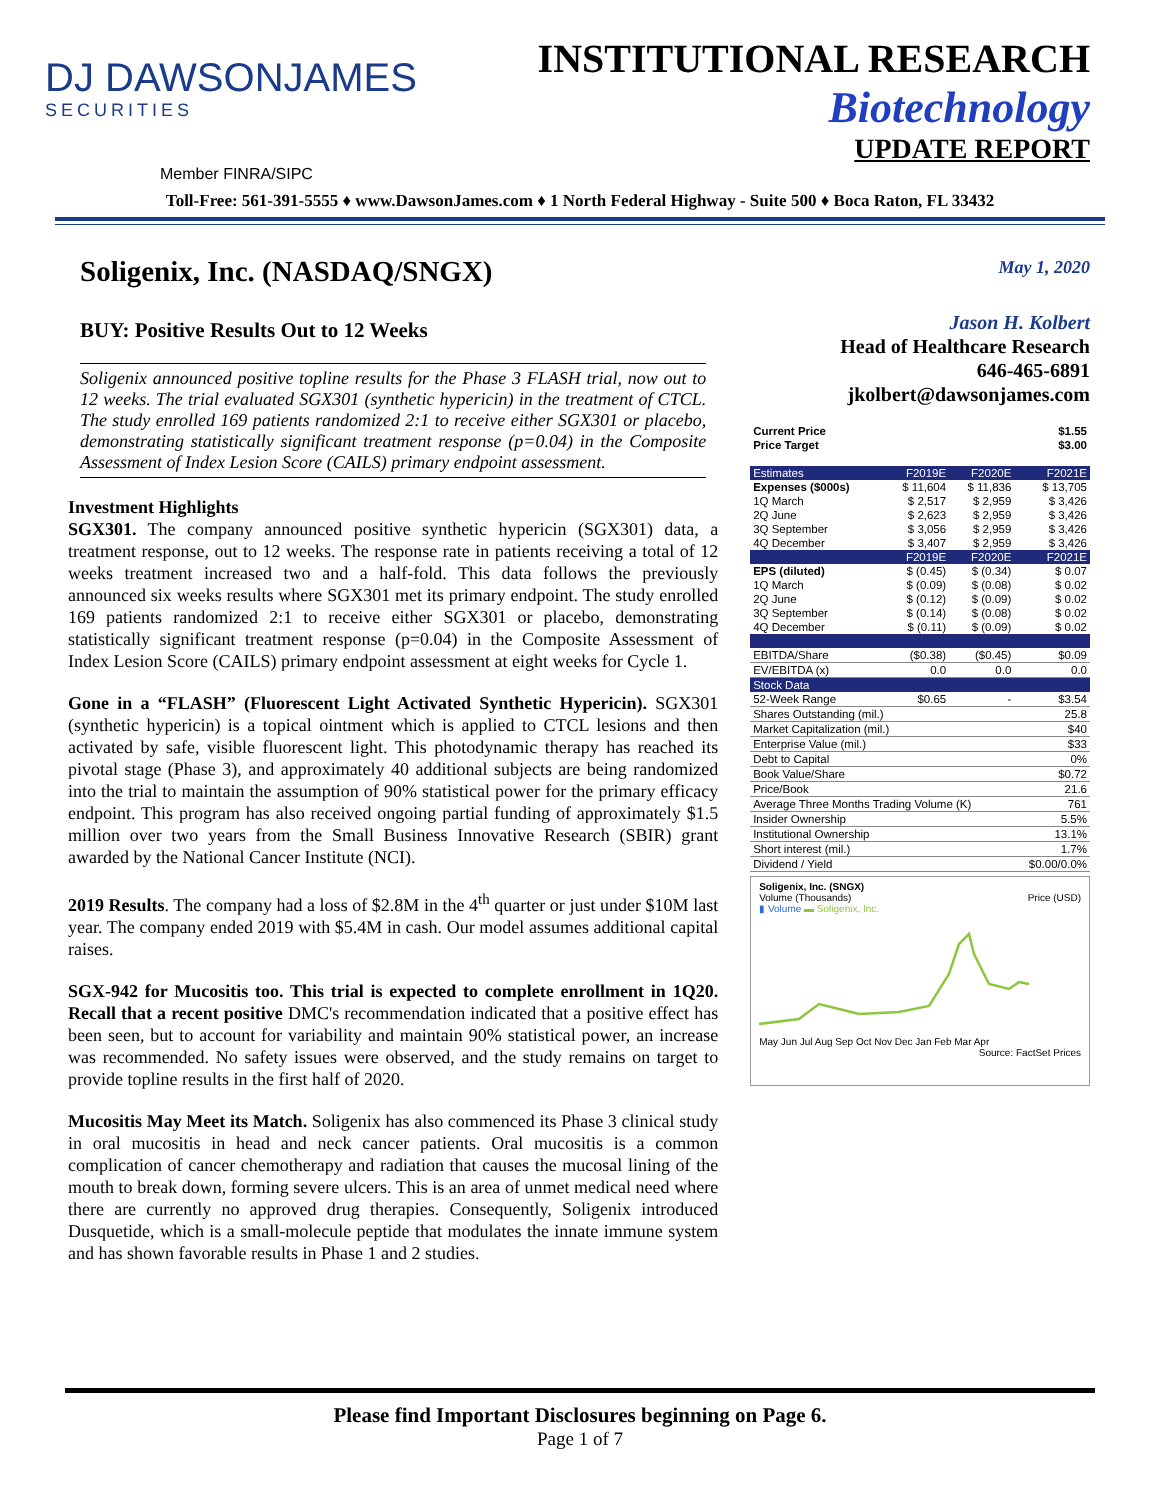DJ DAWSONJAMES
SECURITIES
INSTITUTIONAL RESEARCH
Biotechnology
UPDATE REPORT
Member FINRA/SIPC
Toll-Free: 561-391-5555 ♦ www.DawsonJames.com ♦ 1 North Federal Highway - Suite 500 ♦ Boca Raton, FL 33432
Soligenix, Inc. (NASDAQ/SNGX)
BUY: Positive Results Out to 12 Weeks
Soligenix announced positive topline results for the Phase 3 FLASH trial, now out to 12 weeks. The trial evaluated SGX301 (synthetic hypericin) in the treatment of CTCL. The study enrolled 169 patients randomized 2:1 to receive either SGX301 or placebo, demonstrating statistically significant treatment response (p=0.04) in the Composite Assessment of Index Lesion Score (CAILS) primary endpoint assessment.
Investment Highlights
SGX301. The company announced positive synthetic hypericin (SGX301) data, a treatment response, out to 12 weeks. The response rate in patients receiving a total of 12 weeks treatment increased two and a half-fold. This data follows the previously announced six weeks results where SGX301 met its primary endpoint. The study enrolled 169 patients randomized 2:1 to receive either SGX301 or placebo, demonstrating statistically significant treatment response (p=0.04) in the Composite Assessment of Index Lesion Score (CAILS) primary endpoint assessment at eight weeks for Cycle 1.
Gone in a “FLASH” (Fluorescent Light Activated Synthetic Hypericin). SGX301 (synthetic hypericin) is a topical ointment which is applied to CTCL lesions and then activated by safe, visible fluorescent light. This photodynamic therapy has reached its pivotal stage (Phase 3), and approximately 40 additional subjects are being randomized into the trial to maintain the assumption of 90% statistical power for the primary efficacy endpoint. This program has also received ongoing partial funding of approximately $1.5 million over two years from the Small Business Innovative Research (SBIR) grant awarded by the National Cancer Institute (NCI).
2019 Results. The company had a loss of $2.8M in the 4<sup>th</sup> quarter or just under $10M last year. The company ended 2019 with $5.4M in cash. Our model assumes additional capital raises.
SGX-942 for Mucositis too. This trial is expected to complete enrollment in 1Q20. Recall that a recent positive DMC's recommendation indicated that a positive effect has been seen, but to account for variability and maintain 90% statistical power, an increase was recommended. No safety issues were observed, and the study remains on target to provide topline results in the first half of 2020.
Mucositis May Meet its Match. Soligenix has also commenced its Phase 3 clinical study in oral mucositis in head and neck cancer patients. Oral mucositis is a common complication of cancer chemotherapy and radiation that causes the mucosal lining of the mouth to break down, forming severe ulcers. This is an area of unmet medical need where there are currently no approved drug therapies. Consequently, Soligenix introduced Dusquetide, which is a small-molecule peptide that modulates the innate immune system and has shown favorable results in Phase 1 and 2 studies.
May 1, 2020
Jason H. Kolbert
Head of Healthcare Research
646-465-6891
jkolbert@dawsonjames.com
| Current Price | $1.55 |
| Price Target | $3.00 |
| Estimates | F2019E | F2020E | F2021E |
| --- | --- | --- | --- |
| Expenses ($000s) | $ 11,604 | $ 11,836 | $ 13,705 |
| 1Q March | $ 2,517 | $ 2,959 | $ 3,426 |
| 2Q June | $ 2,623 | $ 2,959 | $ 3,426 |
| 3Q September | $ 3,056 | $ 2,959 | $ 3,426 |
| 4Q December | $ 3,407 | $ 2,959 | $ 3,426 |
| | F2019E | F2020E | F2021E |
| EPS (diluted) | $ (0.45) | $ (0.34) | $ 0.07 |
| 1Q March | $ (0.09) | $ (0.08) | $ 0.02 |
| 2Q June | $ (0.12) | $ (0.09) | $ 0.02 |
| 3Q September | $ (0.14) | $ (0.08) | $ 0.02 |
| 4Q December | $ (0.11) | $ (0.09) | $ 0.02 |
| EBITDA/Share | ($0.38) | ($0.45) | $0.09 |
| EV/EBITDA (x) | 0.0 | 0.0 | 0.0 |
| Stock Data | | | |
| 52-Week Range | $0.65 | - | $3.54 |
| Shares Outstanding (mil.) | | | 25.8 |
| Market Capitalization (mil.) | | | $40 |
| Enterprise Value (mil.) | | | $33 |
| Debt to Capital | | | 0% |
| Book Value/Share | | | $0.72 |
| Price/Book | | | 21.6 |
| Average Three Months Trading Volume (K) | | | 761 |
| Insider Ownership | | | 5.5% |
| Institutional Ownership | | | 13.1% |
| Short interest (mil.) | | | 1.7% |
| Dividend / Yield | | | $0.00/0.0% |
Soligenix, Inc. (SNGX)
Volume (Thousands) Price (USD)
▮ Volume ▬ Soligenix, Inc.
May Jun Jul Aug Sep Oct Nov Dec Jan Feb Mar Apr
Source: FactSet Prices
Please find Important Disclosures beginning on Page 6.
Page 1 of 7